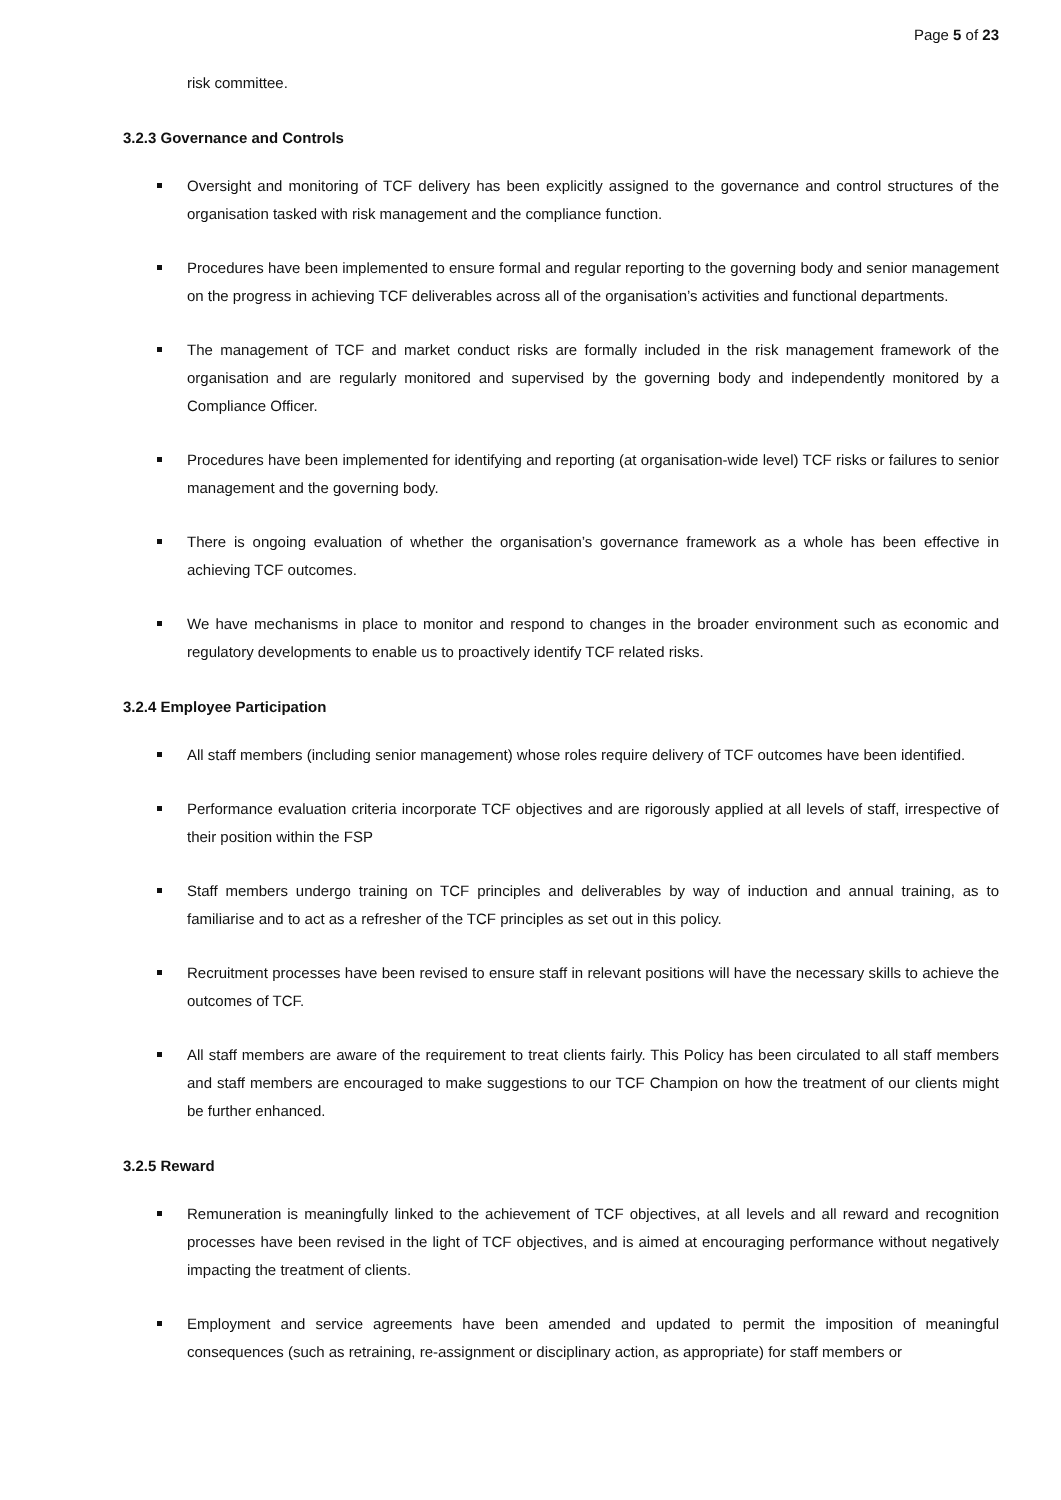Page 5 of 23
risk committee.
3.2.3 Governance and Controls
Oversight and monitoring of TCF delivery has been explicitly assigned to the governance and control structures of the organisation tasked with risk management and the compliance function.
Procedures have been implemented to ensure formal and regular reporting to the governing body and senior management on the progress in achieving TCF deliverables across all of the organisation’s activities and functional departments.
The management of TCF and market conduct risks are formally included in the risk management framework of the organisation and are regularly monitored and supervised by the governing body and independently monitored by a Compliance Officer.
Procedures have been implemented for identifying and reporting (at organisation-wide level) TCF risks or failures to senior management and the governing body.
There is ongoing evaluation of whether the organisation’s governance framework as a whole has been effective in achieving TCF outcomes.
We have mechanisms in place to monitor and respond to changes in the broader environment such as economic and regulatory developments to enable us to proactively identify TCF related risks.
3.2.4 Employee Participation
All staff members (including senior management) whose roles require delivery of TCF outcomes have been identified.
Performance evaluation criteria incorporate TCF objectives and are rigorously applied at all levels of staff, irrespective of their position within the FSP
Staff members undergo training on TCF principles and deliverables by way of induction and annual training, as to familiarise and to act as a refresher of the TCF principles as set out in this policy.
Recruitment processes have been revised to ensure staff in relevant positions will have the necessary skills to achieve the outcomes of TCF.
All staff members are aware of the requirement to treat clients fairly. This Policy has been circulated to all staff members and staff members are encouraged to make suggestions to our TCF Champion on how the treatment of our clients might be further enhanced.
3.2.5 Reward
Remuneration is meaningfully linked to the achievement of TCF objectives, at all levels and all reward and recognition processes have been revised in the light of TCF objectives, and is aimed at encouraging performance without negatively impacting the treatment of clients.
Employment and service agreements have been amended and updated to permit the imposition of meaningful consequences (such as retraining, re-assignment or disciplinary action, as appropriate) for staff members or